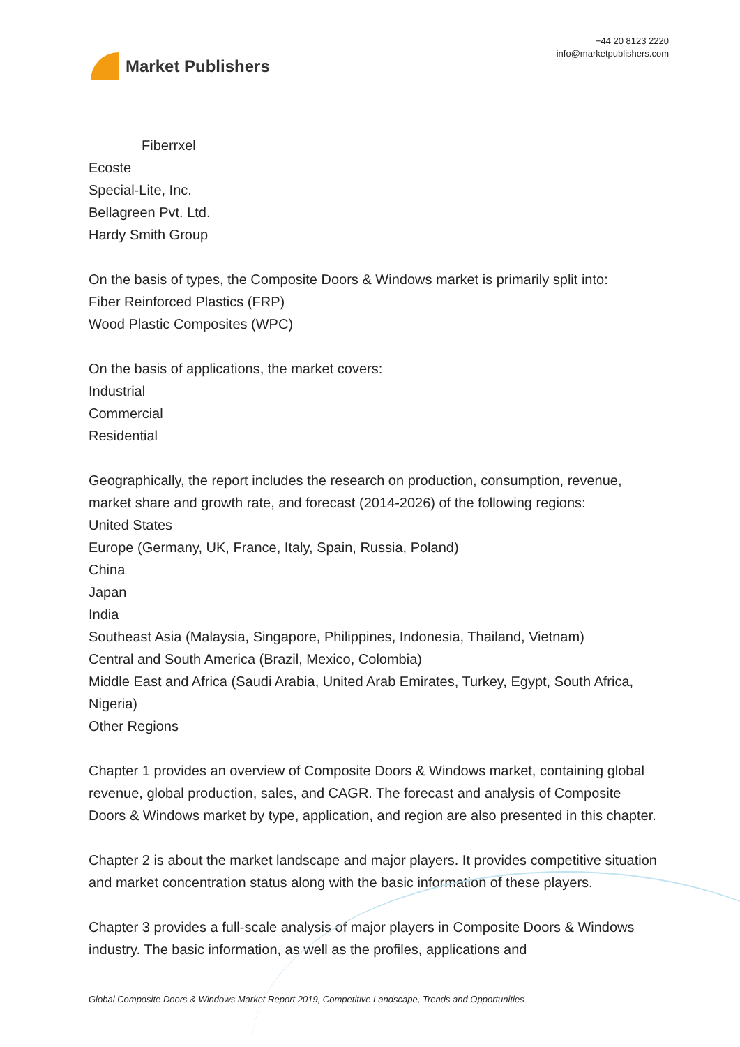Market Publishers
+44 20 8123 2220
info@marketpublishers.com
Fiberrxel
Ecoste
Special-Lite, Inc.
Bellagreen Pvt. Ltd.
Hardy Smith Group
On the basis of types, the Composite Doors & Windows market is primarily split into:
Fiber Reinforced Plastics (FRP)
Wood Plastic Composites (WPC)
On the basis of applications, the market covers:
Industrial
Commercial
Residential
Geographically, the report includes the research on production, consumption, revenue, market share and growth rate, and forecast (2014-2026) of the following regions:
United States
Europe (Germany, UK, France, Italy, Spain, Russia, Poland)
China
Japan
India
Southeast Asia (Malaysia, Singapore, Philippines, Indonesia, Thailand, Vietnam)
Central and South America (Brazil, Mexico, Colombia)
Middle East and Africa (Saudi Arabia, United Arab Emirates, Turkey, Egypt, South Africa, Nigeria)
Other Regions
Chapter 1 provides an overview of Composite Doors & Windows market, containing global revenue, global production, sales, and CAGR. The forecast and analysis of Composite Doors & Windows market by type, application, and region are also presented in this chapter.
Chapter 2 is about the market landscape and major players. It provides competitive situation and market concentration status along with the basic information of these players.
Chapter 3 provides a full-scale analysis of major players in Composite Doors & Windows industry. The basic information, as well as the profiles, applications and
Global Composite Doors & Windows Market Report 2019, Competitive Landscape, Trends and Opportunities